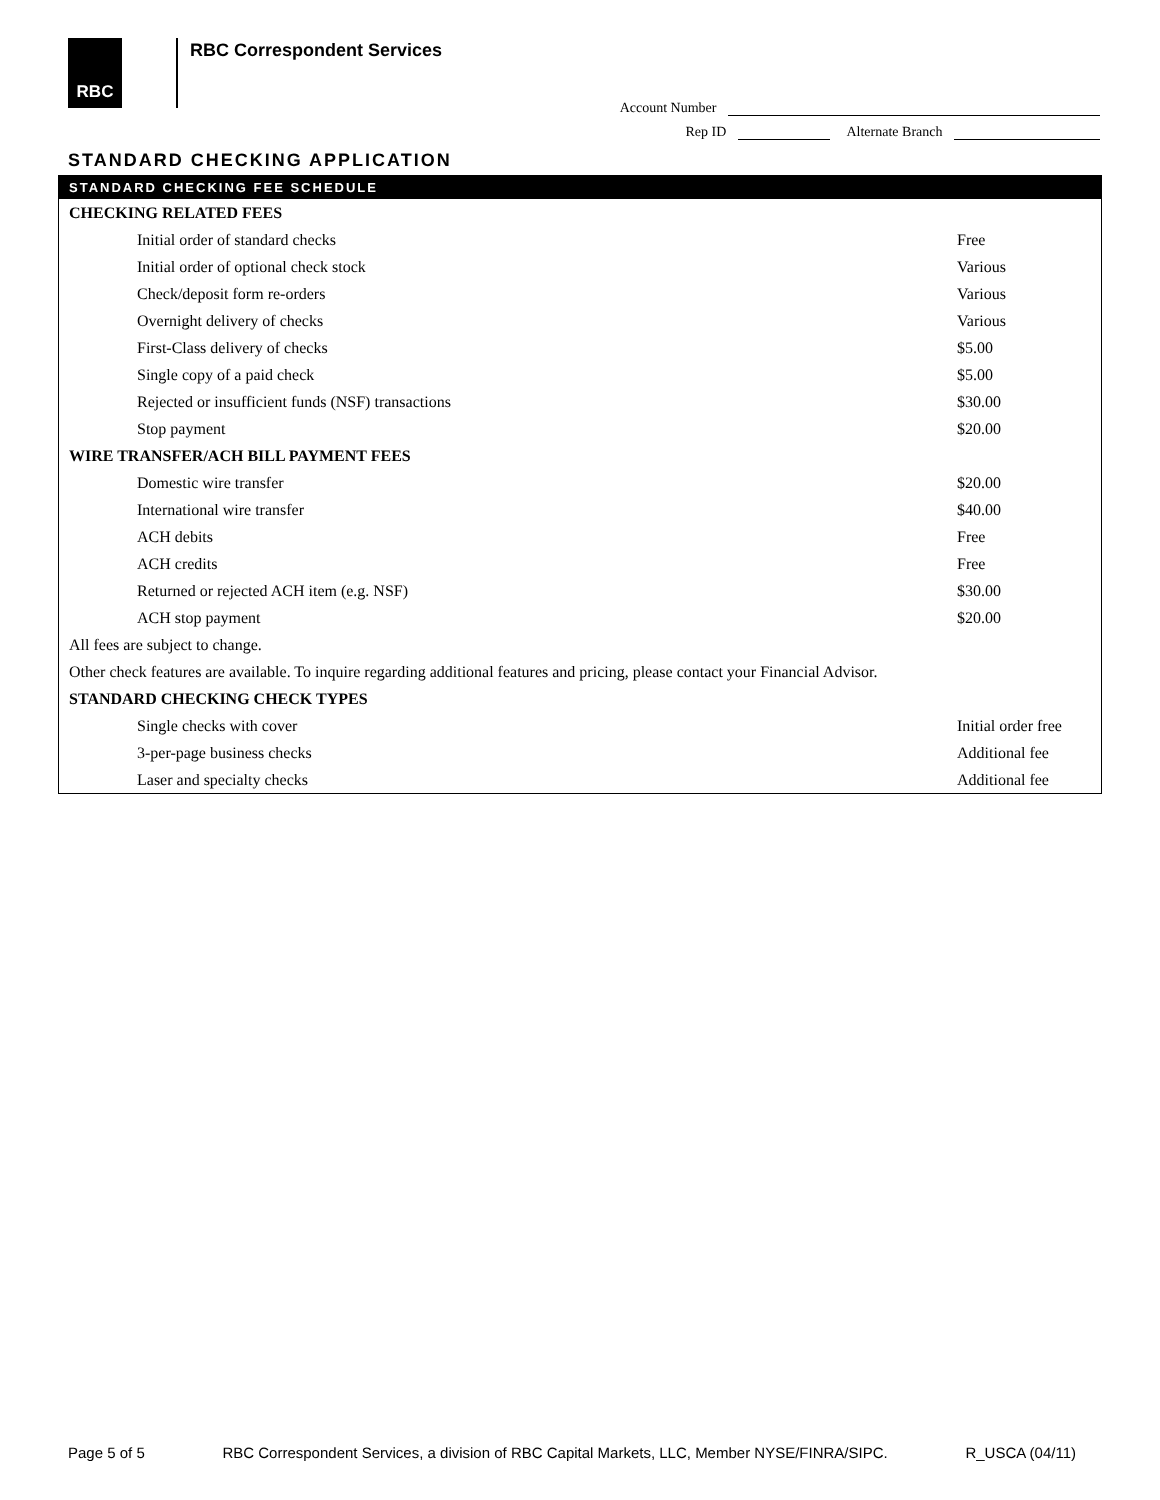RBC RBC Correspondent Services
Account Number
Rep ID Alternate Branch
STANDARD CHECKING APPLICATION
| STANDARD CHECKING FEE SCHEDULE | |
| --- | --- |
| CHECKING RELATED FEES | |
| Initial order of standard checks | Free |
| Initial order of optional check stock | Various |
| Check/deposit form re-orders | Various |
| Overnight delivery of checks | Various |
| First-Class delivery of checks | $5.00 |
| Single copy of a paid check | $5.00 |
| Rejected or insufficient funds (NSF) transactions | $30.00 |
| Stop payment | $20.00 |
| WIRE TRANSFER/ACH BILL PAYMENT FEES | |
| Domestic wire transfer | $20.00 |
| International wire transfer | $40.00 |
| ACH debits | Free |
| ACH credits | Free |
| Returned or rejected ACH item (e.g. NSF) | $30.00 |
| ACH stop payment | $20.00 |
| All fees are subject to change. | |
| Other check features are available. To inquire regarding additional features and pricing, please contact your Financial Advisor. | |
| STANDARD CHECKING CHECK TYPES | |
| Single checks with cover | Initial order free |
| 3-per-page business checks | Additional fee |
| Laser and specialty checks | Additional fee |
Page 5 of 5 RBC Correspondent Services, a division of RBC Capital Markets, LLC, Member NYSE/FINRA/SIPC. R_USCA (04/11)